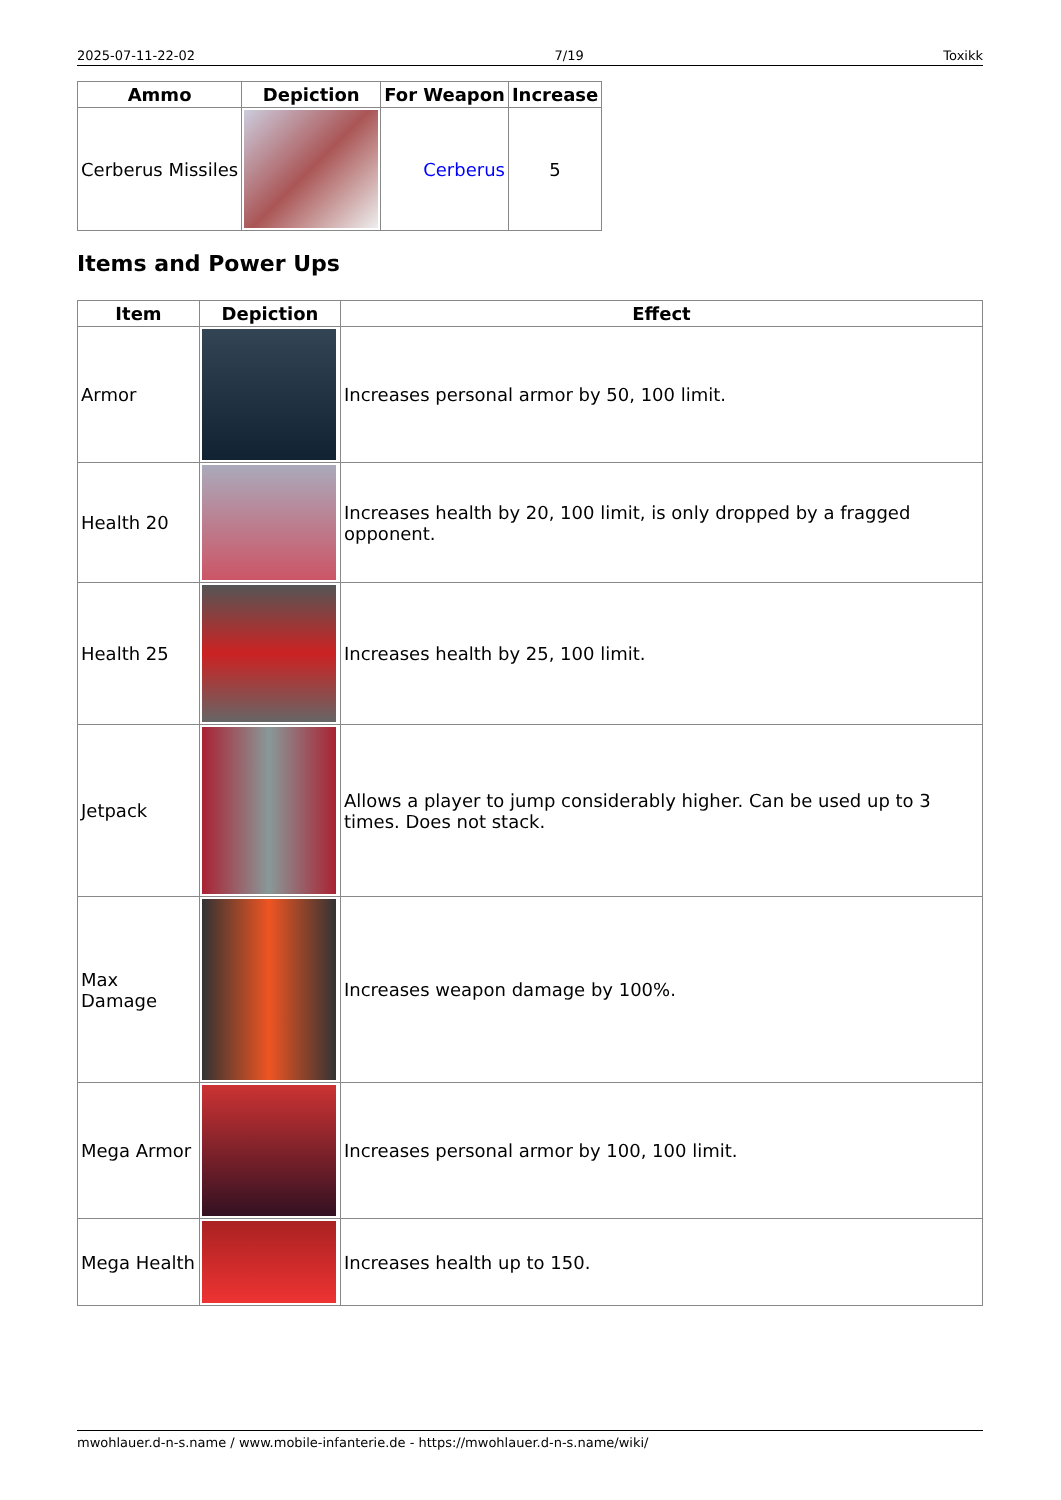2025-07-11-22-02 7/19 Toxikk
| Ammo | Depiction | For Weapon | Increase |
| --- | --- | --- | --- |
| Cerberus Missiles | | Cerberus | 5 |
Items and Power Ups
| Item | Depiction | Effect |
| --- | --- | --- |
| Armor | | Increases personal armor by 50, 100 limit. |
| Health 20 | | Increases health by 20, 100 limit, is only dropped by a fragged opponent. |
| Health 25 | | Increases health by 25, 100 limit. |
| Jetpack | | Allows a player to jump considerably higher. Can be used up to 3 times. Does not stack. |
| Max Damage | | Increases weapon damage by 100%. |
| Mega Armor | | Increases personal armor by 100, 100 limit. |
| Mega Health | | Increases health up to 150. |
mwohlauer.d-n-s.name / www.mobile-infanterie.de - https://mwohlauer.d-n-s.name/wiki/